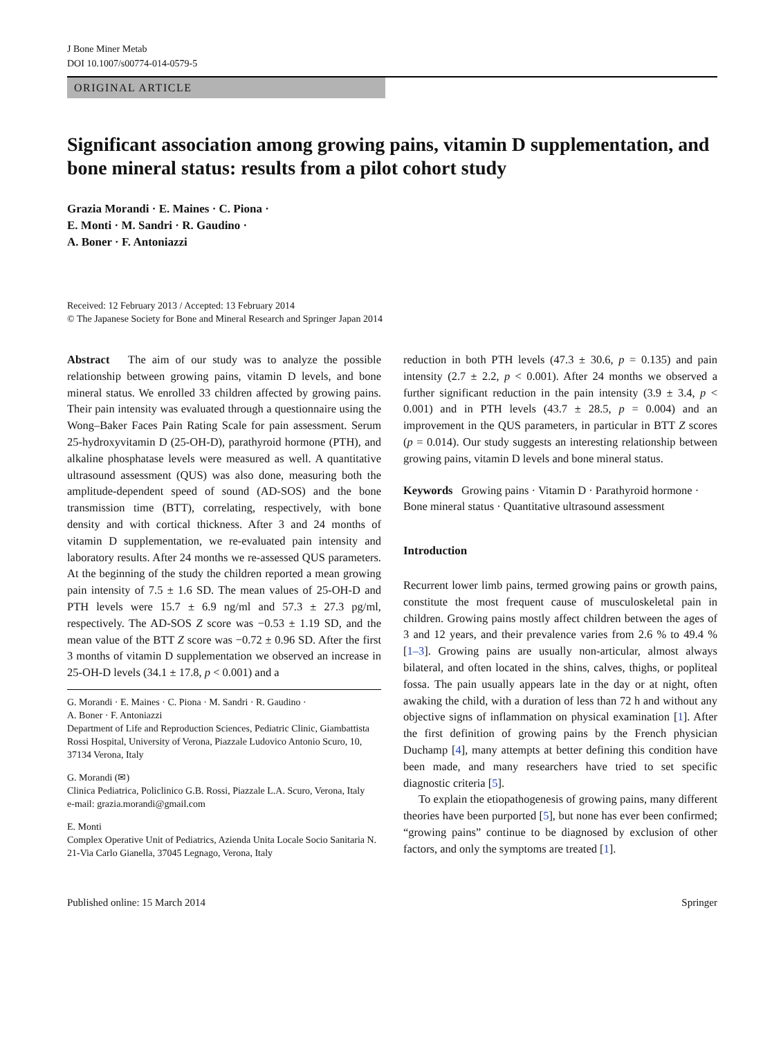J Bone Miner Metab
DOI 10.1007/s00774-014-0579-5
ORIGINAL ARTICLE
Significant association among growing pains, vitamin D supplementation, and bone mineral status: results from a pilot cohort study
Grazia Morandi · E. Maines · C. Piona ·
E. Monti · M. Sandri · R. Gaudino ·
A. Boner · F. Antoniazzi
Received: 12 February 2013 / Accepted: 13 February 2014
© The Japanese Society for Bone and Mineral Research and Springer Japan 2014
Abstract The aim of our study was to analyze the possible relationship between growing pains, vitamin D levels, and bone mineral status. We enrolled 33 children affected by growing pains. Their pain intensity was evaluated through a questionnaire using the Wong–Baker Faces Pain Rating Scale for pain assessment. Serum 25-hydroxyvitamin D (25-OH-D), parathyroid hormone (PTH), and alkaline phosphatase levels were measured as well. A quantitative ultrasound assessment (QUS) was also done, measuring both the amplitude-dependent speed of sound (AD-SOS) and the bone transmission time (BTT), correlating, respectively, with bone density and with cortical thickness. After 3 and 24 months of vitamin D supplementation, we re-evaluated pain intensity and laboratory results. After 24 months we re-assessed QUS parameters. At the beginning of the study the children reported a mean growing pain intensity of 7.5 ± 1.6 SD. The mean values of 25-OH-D and PTH levels were 15.7 ± 6.9 ng/ml and 57.3 ± 27.3 pg/ml, respectively. The AD-SOS Z score was −0.53 ± 1.19 SD, and the mean value of the BTT Z score was −0.72 ± 0.96 SD. After the first 3 months of vitamin D supplementation we observed an increase in 25-OH-D levels (34.1 ± 17.8, p < 0.001) and a
G. Morandi · E. Maines · C. Piona · M. Sandri · R. Gaudino ·
A. Boner · F. Antoniazzi
Department of Life and Reproduction Sciences, Pediatric Clinic, Giambattista Rossi Hospital, University of Verona, Piazzale Ludovico Antonio Scuro, 10, 37134 Verona, Italy
G. Morandi (✉)
Clinica Pediatrica, Policlinico G.B. Rossi, Piazzale L.A. Scuro, Verona, Italy
e-mail: grazia.morandi@gmail.com
E. Monti
Complex Operative Unit of Pediatrics, Azienda Unita Locale Socio Sanitaria N. 21-Via Carlo Gianella, 37045 Legnago, Verona, Italy
reduction in both PTH levels (47.3 ± 30.6, p = 0.135) and pain intensity (2.7 ± 2.2, p < 0.001). After 24 months we observed a further significant reduction in the pain intensity (3.9 ± 3.4, p < 0.001) and in PTH levels (43.7 ± 28.5, p = 0.004) and an improvement in the QUS parameters, in particular in BTT Z scores (p = 0.014). Our study suggests an interesting relationship between growing pains, vitamin D levels and bone mineral status.
Keywords Growing pains · Vitamin D · Parathyroid hormone · Bone mineral status · Quantitative ultrasound assessment
Introduction
Recurrent lower limb pains, termed growing pains or growth pains, constitute the most frequent cause of musculoskeletal pain in children. Growing pains mostly affect children between the ages of 3 and 12 years, and their prevalence varies from 2.6 % to 49.4 % [1–3]. Growing pains are usually non-articular, almost always bilateral, and often located in the shins, calves, thighs, or popliteal fossa. The pain usually appears late in the day or at night, often awaking the child, with a duration of less than 72 h and without any objective signs of inflammation on physical examination [1]. After the first definition of growing pains by the French physician Duchamp [4], many attempts at better defining this condition have been made, and many researchers have tried to set specific diagnostic criteria [5].
To explain the etiopathogenesis of growing pains, many different theories have been purported [5], but none has ever been confirmed; “growing pains” continue to be diagnosed by exclusion of other factors, and only the symptoms are treated [1].
Published online: 15 March 2014 Springer